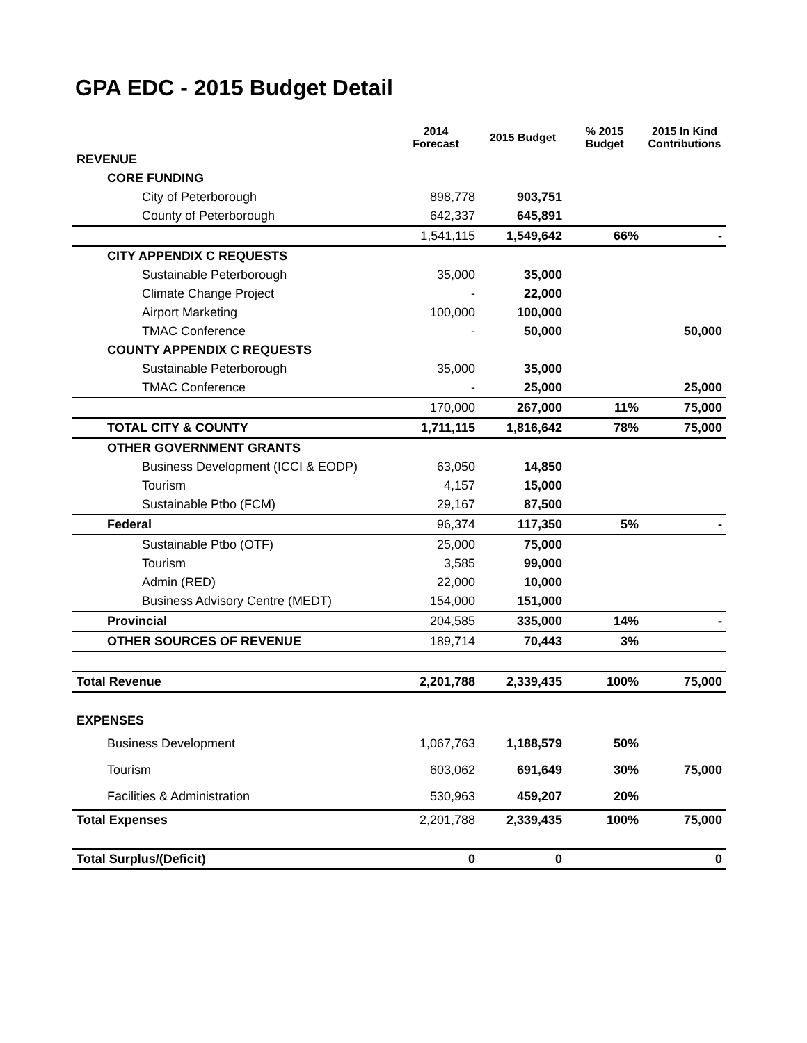GPA EDC - 2015 Budget Detail
| | 2014 Forecast | 2015 Budget | % 2015 Budget | 2015 In Kind Contributions |
| --- | --- | --- | --- | --- |
| REVENUE | | | | |
| CORE FUNDING | | | | |
| City of Peterborough | 898,778 | 903,751 | | |
| County of Peterborough | 642,337 | 645,891 | | |
| | 1,541,115 | 1,549,642 | 66% | - |
| CITY APPENDIX C REQUESTS | | | | |
| Sustainable Peterborough | 35,000 | 35,000 | | |
| Climate Change Project | - | 22,000 | | |
| Airport Marketing | 100,000 | 100,000 | | |
| TMAC Conference | - | 50,000 | | 50,000 |
| COUNTY APPENDIX C REQUESTS | | | | |
| Sustainable Peterborough | 35,000 | 35,000 | | |
| TMAC Conference | - | 25,000 | | 25,000 |
| | 170,000 | 267,000 | 11% | 75,000 |
| TOTAL CITY & COUNTY | 1,711,115 | 1,816,642 | 78% | 75,000 |
| OTHER GOVERNMENT GRANTS | | | | |
| Business Development (ICCI & EODP) | 63,050 | 14,850 | | |
| Tourism | 4,157 | 15,000 | | |
| Sustainable Ptbo (FCM) | 29,167 | 87,500 | | |
| Federal | 96,374 | 117,350 | 5% | - |
| Sustainable Ptbo (OTF) | 25,000 | 75,000 | | |
| Tourism | 3,585 | 99,000 | | |
| Admin (RED) | 22,000 | 10,000 | | |
| Business Advisory Centre (MEDT) | 154,000 | 151,000 | | |
| Provincial | 204,585 | 335,000 | 14% | - |
| OTHER SOURCES OF REVENUE | 189,714 | 70,443 | 3% | |
| Total Revenue | 2,201,788 | 2,339,435 | 100% | 75,000 |
| EXPENSES | | | | |
| Business Development | 1,067,763 | 1,188,579 | 50% | |
| Tourism | 603,062 | 691,649 | 30% | 75,000 |
| Facilities & Administration | 530,963 | 459,207 | 20% | |
| Total Expenses | 2,201,788 | 2,339,435 | 100% | 75,000 |
| Total Surplus/(Deficit) | 0 | 0 | | 0 |